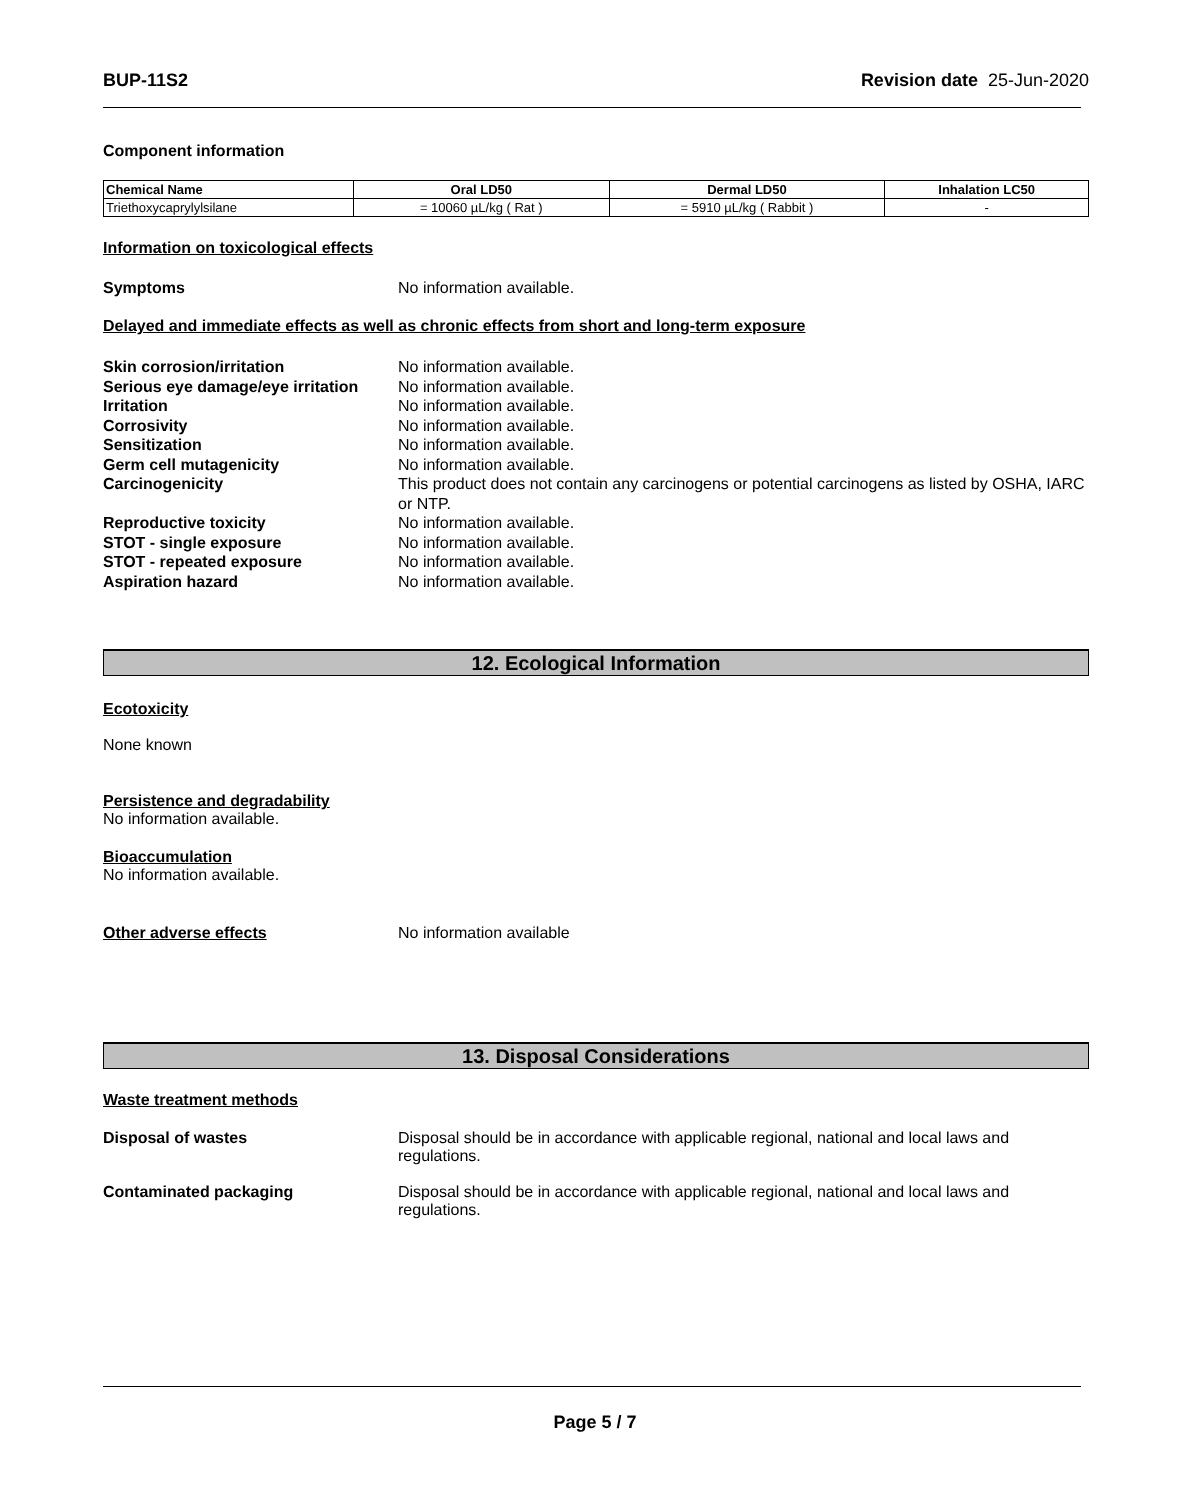BUP-11S2 Revision date 25-Jun-2020
Component information
| Chemical Name | Oral LD50 | Dermal LD50 | Inhalation LC50 |
| --- | --- | --- | --- |
| Triethoxycaprylylsilane | = 10060 µL/kg ( Rat ) | = 5910 µL/kg ( Rabbit ) | - |
Information on toxicological effects
Symptoms No information available.
Delayed and immediate effects as well as chronic effects from short and long-term exposure
Skin corrosion/irritation No information available.
Serious eye damage/eye irritation
No information available.
Irritation No information available.
Corrosivity No information available.
Sensitization No information available.
Germ cell mutagenicity No information available.
Carcinogenicity This product does not contain any carcinogens or potential carcinogens as listed by OSHA, IARC or NTP.
Reproductive toxicity No information available.
STOT - single exposure No information available.
STOT - repeated exposure No information available.
Aspiration hazard No information available.
12. Ecological Information
Ecotoxicity
None known
Persistence and degradability
No information available.
Bioaccumulation
No information available.
Other adverse effects No information available
13. Disposal Considerations
Waste treatment methods
Disposal of wastes Disposal should be in accordance with applicable regional, national and local laws and regulations.
Contaminated packaging Disposal should be in accordance with applicable regional, national and local laws and regulations.
Page 5 / 7